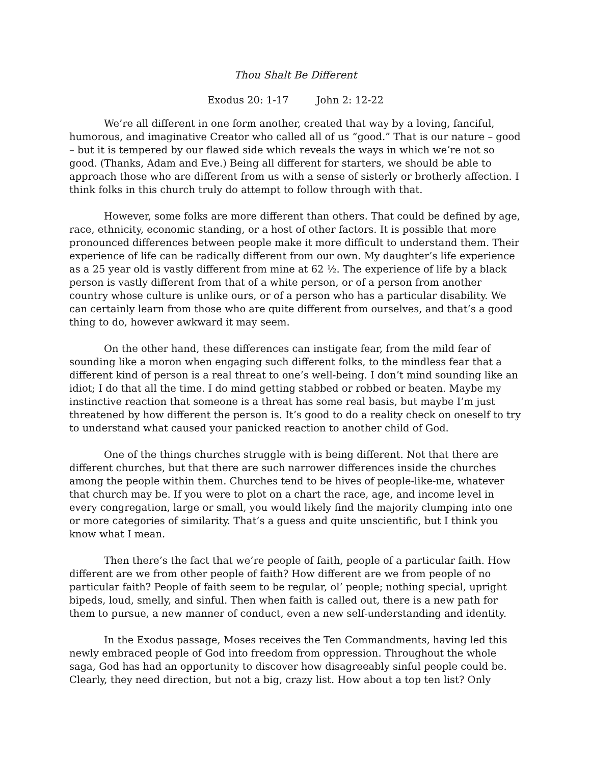Thou Shalt Be Different
Exodus 20: 1-17 John 2: 12-22
We’re all different in one form another, created that way by a loving, fanciful, humorous, and imaginative Creator who called all of us “good.” That is our nature – good – but it is tempered by our flawed side which reveals the ways in which we’re not so good. (Thanks, Adam and Eve.) Being all different for starters, we should be able to approach those who are different from us with a sense of sisterly or brotherly affection. I think folks in this church truly do attempt to follow through with that.
However, some folks are more different than others. That could be defined by age, race, ethnicity, economic standing, or a host of other factors. It is possible that more pronounced differences between people make it more difficult to understand them. Their experience of life can be radically different from our own. My daughter’s life experience as a 25 year old is vastly different from mine at 62 ½. The experience of life by a black person is vastly different from that of a white person, or of a person from another country whose culture is unlike ours, or of a person who has a particular disability. We can certainly learn from those who are quite different from ourselves, and that’s a good thing to do, however awkward it may seem.
On the other hand, these differences can instigate fear, from the mild fear of sounding like a moron when engaging such different folks, to the mindless fear that a different kind of person is a real threat to one’s well-being. I don’t mind sounding like an idiot; I do that all the time. I do mind getting stabbed or robbed or beaten. Maybe my instinctive reaction that someone is a threat has some real basis, but maybe I’m just threatened by how different the person is. It’s good to do a reality check on oneself to try to understand what caused your panicked reaction to another child of God.
One of the things churches struggle with is being different. Not that there are different churches, but that there are such narrower differences inside the churches among the people within them. Churches tend to be hives of people-like-me, whatever that church may be. If you were to plot on a chart the race, age, and income level in every congregation, large or small, you would likely find the majority clumping into one or more categories of similarity. That’s a guess and quite unscientific, but I think you know what I mean.
Then there’s the fact that we’re people of faith, people of a particular faith. How different are we from other people of faith? How different are we from people of no particular faith? People of faith seem to be regular, ol’ people; nothing special, upright bipeds, loud, smelly, and sinful. Then when faith is called out, there is a new path for them to pursue, a new manner of conduct, even a new self-understanding and identity.
In the Exodus passage, Moses receives the Ten Commandments, having led this newly embraced people of God into freedom from oppression. Throughout the whole saga, God has had an opportunity to discover how disagreeably sinful people could be. Clearly, they need direction, but not a big, crazy list. How about a top ten list? Only